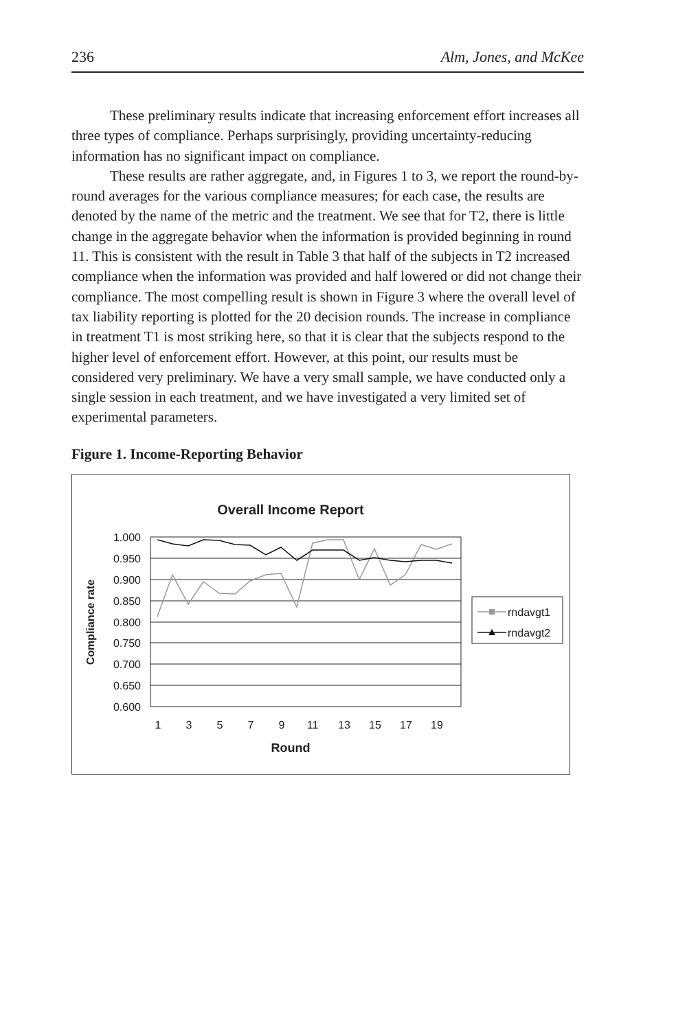236 Alm, Jones, and McKee
These preliminary results indicate that increasing enforcement effort increases all three types of compliance. Perhaps surprisingly, providing uncertainty-reducing information has no significant impact on compliance.
These results are rather aggregate, and, in Figures 1 to 3, we report the round-by-round averages for the various compliance measures; for each case, the results are denoted by the name of the metric and the treatment. We see that for T2, there is little change in the aggregate behavior when the information is provided beginning in round 11. This is consistent with the result in Table 3 that half of the subjects in T2 increased compliance when the information was provided and half lowered or did not change their compliance. The most compelling result is shown in Figure 3 where the overall level of tax liability reporting is plotted for the 20 decision rounds. The increase in compliance in treatment T1 is most striking here, so that it is clear that the subjects respond to the higher level of enforcement effort. However, at this point, our results must be considered very preliminary. We have a very small sample, we have conducted only a single session in each treatment, and we have investigated a very limited set of experimental parameters.
Figure 1. Income-Reporting Behavior
Overall Income Report
1.000
0.950
0.900
0.850
0.800
0.750
0.700
0.650
0.600
1
3
5
7
9
11
13
15
17
19
Round
Compliance rate
rndavgt1
rndavgt2